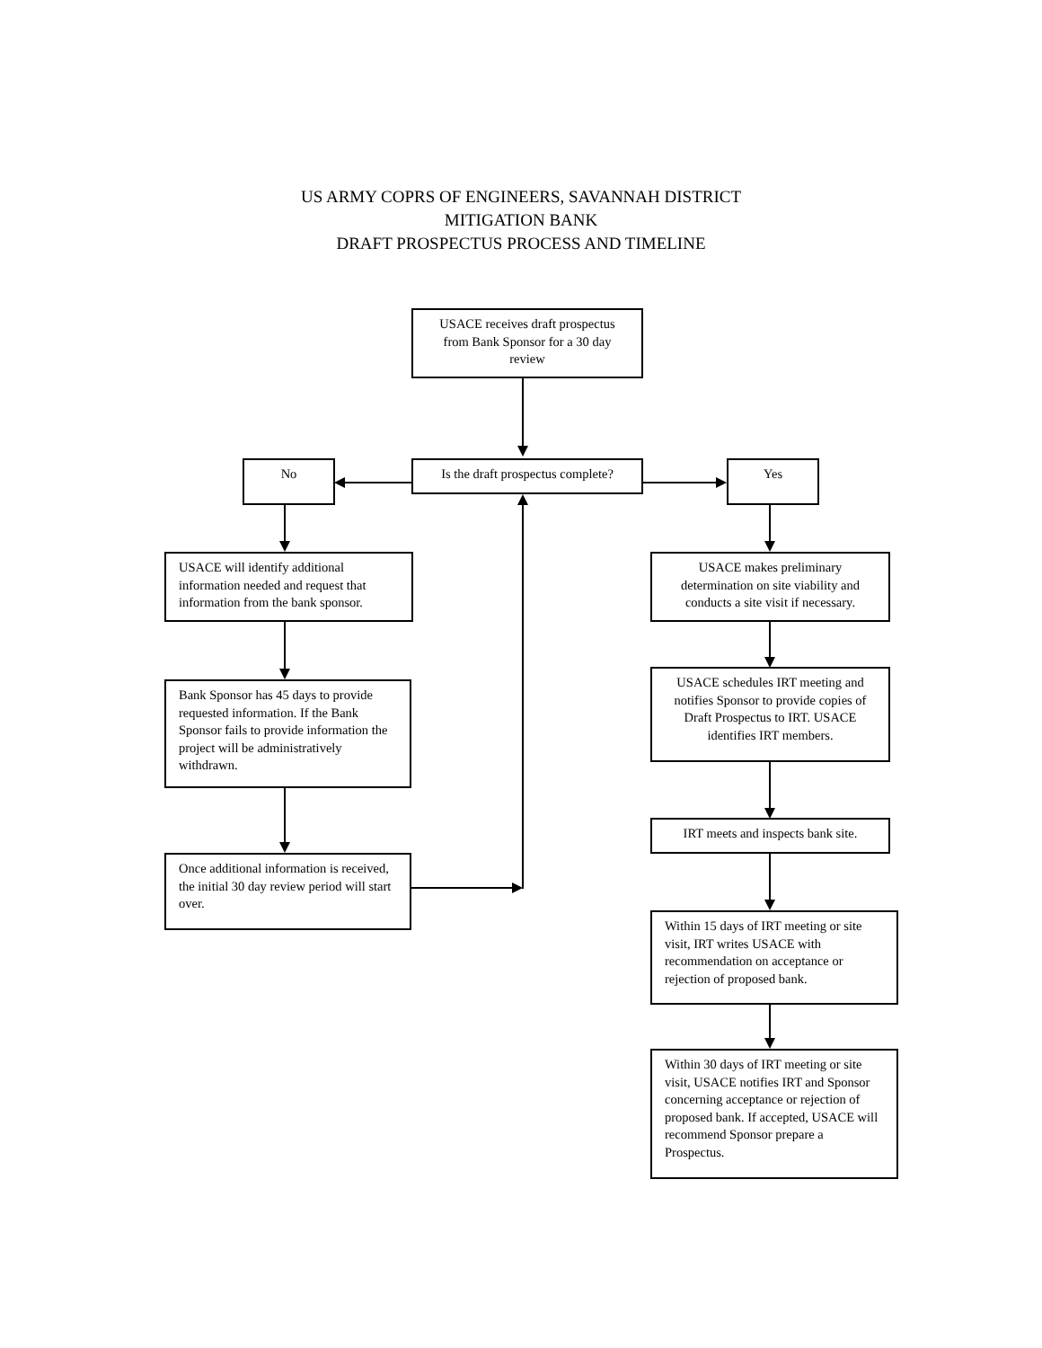US ARMY COPRS OF ENGINEERS, SAVANNAH DISTRICT
MITIGATION BANK
DRAFT PROSPECTUS PROCESS AND TIMELINE
USACE receives draft prospectus from Bank Sponsor for a 30 day review
No
Is the draft prospectus complete?
Yes
USACE will identify additional information needed and request that information from the bank sponsor.
Bank Sponsor has 45 days to provide requested information. If the Bank Sponsor fails to provide information the project will be administratively withdrawn.
Once additional information is received, the initial 30 day review period will start over.
USACE makes preliminary determination on site viability and conducts a site visit if necessary.
USACE schedules IRT meeting and notifies Sponsor to provide copies of Draft Prospectus to IRT. USACE identifies IRT members.
IRT meets and inspects bank site.
Within 15 days of IRT meeting or site visit, IRT writes USACE with recommendation on acceptance or rejection of proposed bank.
Within 30 days of IRT meeting or site visit, USACE notifies IRT and Sponsor concerning acceptance or rejection of proposed bank. If accepted, USACE will recommend Sponsor prepare a Prospectus.